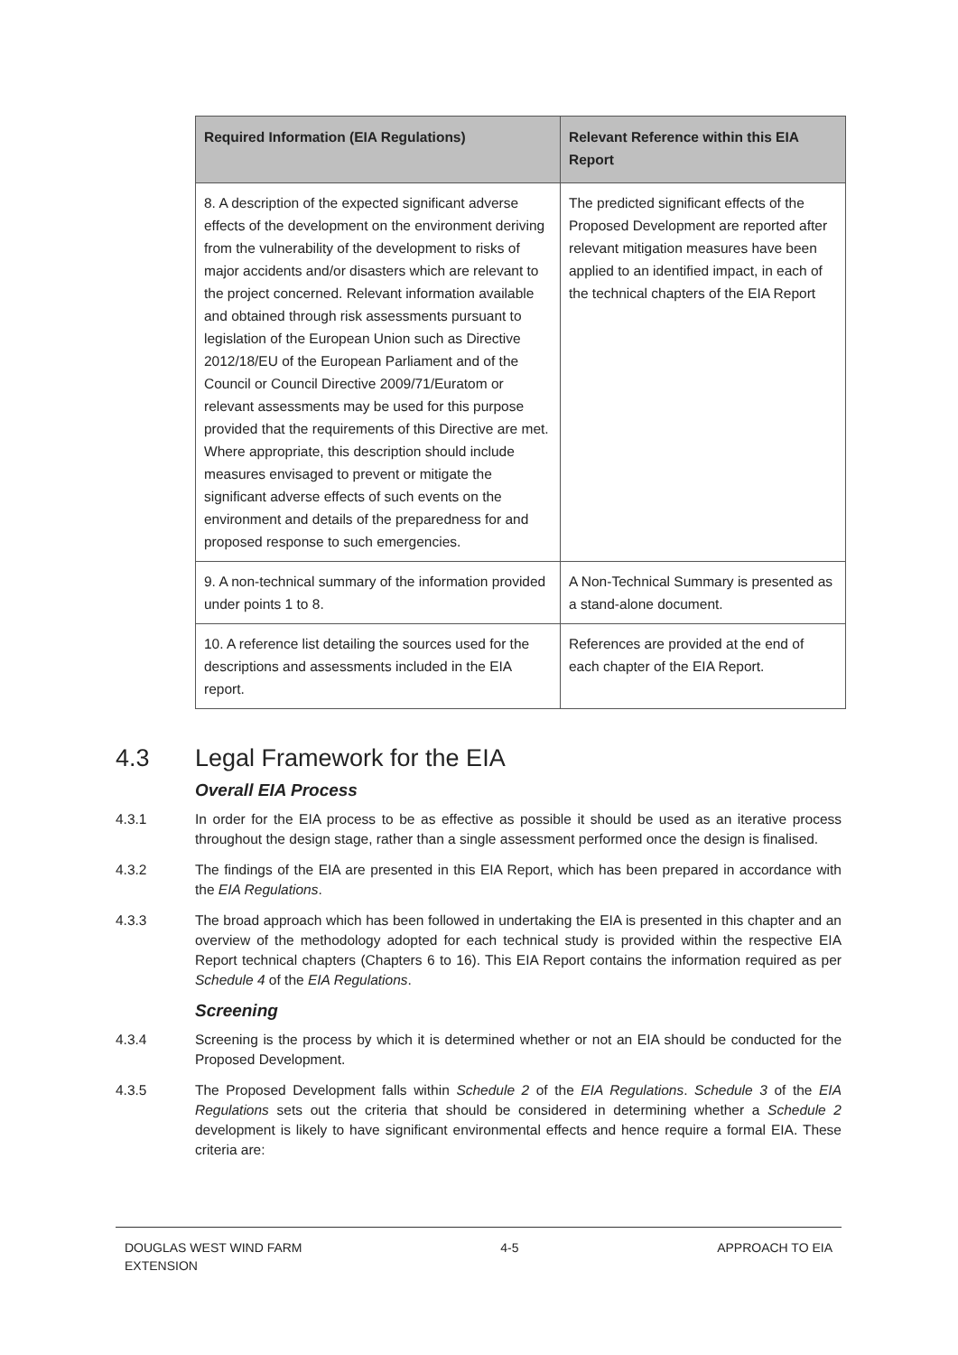| Required Information (EIA Regulations) | Relevant Reference within this EIA Report |
| --- | --- |
| 8. A description of the expected significant adverse effects of the development on the environment deriving from the vulnerability of the development to risks of major accidents and/or disasters which are relevant to the project concerned. Relevant information available and obtained through risk assessments pursuant to legislation of the European Union such as Directive 2012/18/EU of the European Parliament and of the Council or Council Directive 2009/71/Euratom or relevant assessments may be used for this purpose provided that the requirements of this Directive are met. Where appropriate, this description should include measures envisaged to prevent or mitigate the significant adverse effects of such events on the environment and details of the preparedness for and proposed response to such emergencies. | The predicted significant effects of the Proposed Development are reported after relevant mitigation measures have been applied to an identified impact, in each of the technical chapters of the EIA Report |
| 9. A non-technical summary of the information provided under points 1 to 8. | A Non-Technical Summary is presented as a stand-alone document. |
| 10. A reference list detailing the sources used for the descriptions and assessments included in the EIA report. | References are provided at the end of each chapter of the EIA Report. |
4.3 Legal Framework for the EIA
Overall EIA Process
4.3.1 In order for the EIA process to be as effective as possible it should be used as an iterative process throughout the design stage, rather than a single assessment performed once the design is finalised.
4.3.2 The findings of the EIA are presented in this EIA Report, which has been prepared in accordance with the EIA Regulations.
4.3.3 The broad approach which has been followed in undertaking the EIA is presented in this chapter and an overview of the methodology adopted for each technical study is provided within the respective EIA Report technical chapters (Chapters 6 to 16). This EIA Report contains the information required as per Schedule 4 of the EIA Regulations.
Screening
4.3.4 Screening is the process by which it is determined whether or not an EIA should be conducted for the Proposed Development.
4.3.5 The Proposed Development falls within Schedule 2 of the EIA Regulations. Schedule 3 of the EIA Regulations sets out the criteria that should be considered in determining whether a Schedule 2 development is likely to have significant environmental effects and hence require a formal EIA. These criteria are:
DOUGLAS WEST WIND FARM
EXTENSION
4-5 APPROACH TO EIA